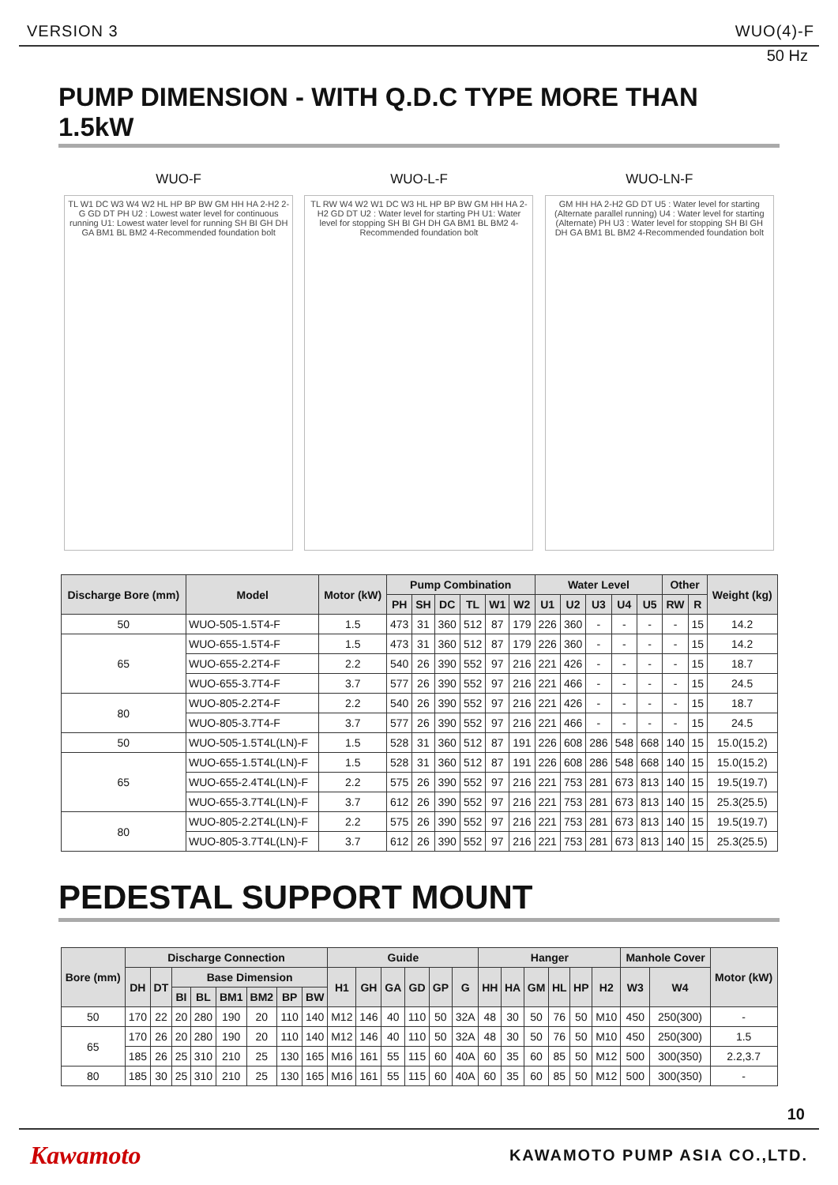VERSION 3 WUO(4)-F
50 Hz
PUMP DIMENSION - WITH Q.D.C TYPE MORE THAN 1.5kW
WUO-F
TL W1 DC W3 W4 W2 HL HP BP BW GM HH HA 2-H2 2-G GD DT PH U2 : Lowest water level for continuous running U1: Lowest water level for running SH BI GH DH GA BM1 BL BM2 4-Recommended foundation bolt
WUO-L-F
TL RW W4 W2 W1 DC W3 HL HP BP BW GM HH HA 2-H2 GD DT U2 : Water level for starting PH U1: Water level for stopping SH BI GH DH GA BM1 BL BM2 4-Recommended foundation bolt
WUO-LN-F
GM HH HA 2-H2 GD DT U5 : Water level for starting (Alternate parallel running) U4 : Water level for starting (Alternate) PH U3 : Water level for stopping SH BI GH DH GA BM1 BL BM2 4-Recommended foundation bolt
| Discharge Bore (mm) | Model | Motor (kW) | Pump Combination | | | | | | Water Level | | | | | Other | | Weight (kg) |
| --- | --- | --- | --- | --- | --- | --- | --- | --- | --- | --- | --- | --- | --- | --- | --- | --- |
| | | | PH | SH | DC | TL | W1 | W2 | U1 | U2 | U3 | U4 | U5 | RW | R | |
| 50 | WUO-505-1.5T4-F | 1.5 | 473 | 31 | 360 | 512 | 87 | 179 | 226 | 360 | - | - | - | - | 15 | 14.2 |
| 65 | WUO-655-1.5T4-F | 1.5 | 473 | 31 | 360 | 512 | 87 | 179 | 226 | 360 | - | - | - | - | 15 | 14.2 |
| | WUO-655-2.2T4-F | 2.2 | 540 | 26 | 390 | 552 | 97 | 216 | 221 | 426 | - | - | - | - | 15 | 18.7 |
| | WUO-655-3.7T4-F | 3.7 | 577 | 26 | 390 | 552 | 97 | 216 | 221 | 466 | - | - | - | - | 15 | 24.5 |
| 80 | WUO-805-2.2T4-F | 2.2 | 540 | 26 | 390 | 552 | 97 | 216 | 221 | 426 | - | - | - | - | 15 | 18.7 |
| | WUO-805-3.7T4-F | 3.7 | 577 | 26 | 390 | 552 | 97 | 216 | 221 | 466 | - | - | - | - | 15 | 24.5 |
| 50 | WUO-505-1.5T4L(LN)-F | 1.5 | 528 | 31 | 360 | 512 | 87 | 191 | 226 | 608 | 286 | 548 | 668 | 140 | 15 | 15.0(15.2) |
| 65 | WUO-655-1.5T4L(LN)-F | 1.5 | 528 | 31 | 360 | 512 | 87 | 191 | 226 | 608 | 286 | 548 | 668 | 140 | 15 | 15.0(15.2) |
| | WUO-655-2.4T4L(LN)-F | 2.2 | 575 | 26 | 390 | 552 | 97 | 216 | 221 | 753 | 281 | 673 | 813 | 140 | 15 | 19.5(19.7) |
| | WUO-655-3.7T4L(LN)-F | 3.7 | 612 | 26 | 390 | 552 | 97 | 216 | 221 | 753 | 281 | 673 | 813 | 140 | 15 | 25.3(25.5) |
| 80 | WUO-805-2.2T4L(LN)-F | 2.2 | 575 | 26 | 390 | 552 | 97 | 216 | 221 | 753 | 281 | 673 | 813 | 140 | 15 | 19.5(19.7) |
| | WUO-805-3.7T4L(LN)-F | 3.7 | 612 | 26 | 390 | 552 | 97 | 216 | 221 | 753 | 281 | 673 | 813 | 140 | 15 | 25.3(25.5) |
PEDESTAL SUPPORT MOUNT
| Bore (mm) | Discharge Connection | | | | | | | | Guide | | | | | | Hanger | | | | | | Manhole Cover | | Motor (kW) |
| --- | --- | --- | --- | --- | --- | --- | --- | --- | --- | --- | --- | --- | --- | --- | --- | --- | --- | --- | --- | --- | --- | --- | --- |
| | DH | DT | Base Dimension | | | | | | H1 | GH | GA | GD | GP | G | HH | HA | GM | HL | HP | H2 | W3 | W4 | |
| | | | BI | BL | BM1 | BM2 | BP | BW | | | | | | | | | | | | | | | |
| 50 | 170 | 22 | 20 | 280 | 190 | 20 | 110 | 140 | M12 | 146 | 40 | 110 | 50 | 32A | 48 | 30 | 50 | 76 | 50 | M10 | 450 | 250(300) | - |
| 65 | 170 | 26 | 20 | 280 | 190 | 20 | 110 | 140 | M12 | 146 | 40 | 110 | 50 | 32A | 48 | 30 | 50 | 76 | 50 | M10 | 450 | 250(300) | 1.5 |
| | 185 | 26 | 25 | 310 | 210 | 25 | 130 | 165 | M16 | 161 | 55 | 115 | 60 | 40A | 60 | 35 | 60 | 85 | 50 | M12 | 500 | 300(350) | 2.2,3.7 |
| 80 | 185 | 30 | 25 | 310 | 210 | 25 | 130 | 165 | M16 | 161 | 55 | 115 | 60 | 40A | 60 | 35 | 60 | 85 | 50 | M12 | 500 | 300(350) | - |
10
Kawamoto KAWAMOTO PUMP ASIA CO.,LTD.